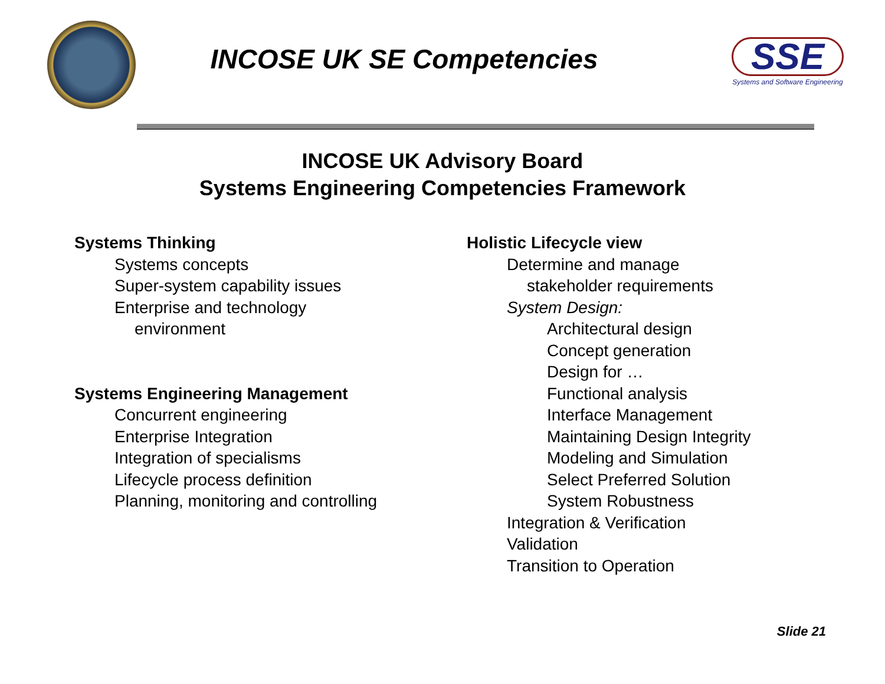INCOSE UK SE Competencies
SSE
Systems and Software Engineering
INCOSE UK Advisory Board
Systems Engineering Competencies Framework
Systems Thinking
Systems concepts
Super-system capability issues
Enterprise and technology
environment
Systems Engineering Management
Concurrent engineering
Enterprise Integration
Integration of specialisms
Lifecycle process definition
Planning, monitoring and controlling
Holistic Lifecycle view
Determine and manage
stakeholder requirements
System Design:
Architectural design
Concept generation
Design for …
Functional analysis
Interface Management
Maintaining Design Integrity
Modeling and Simulation
Select Preferred Solution
System Robustness
Integration & Verification
Validation
Transition to Operation
Slide 21